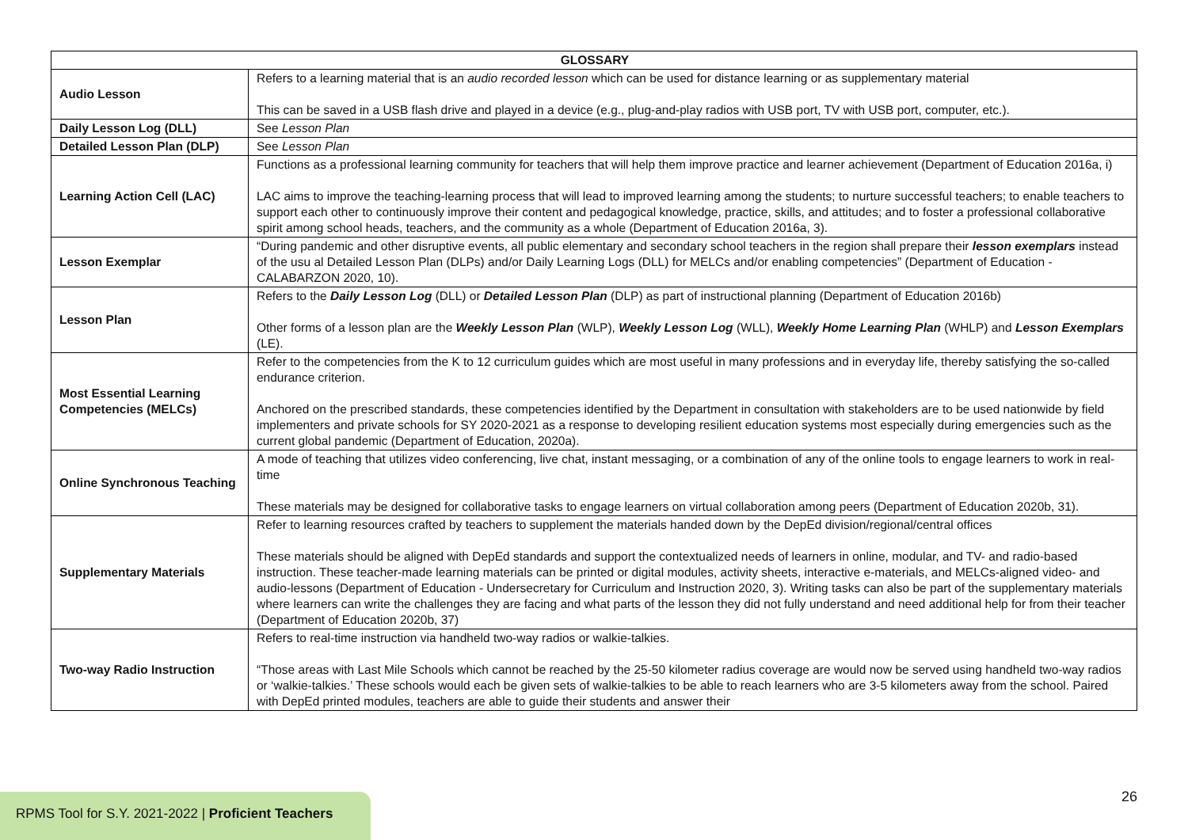| GLOSSARY | |
| --- | --- |
| Audio Lesson | Refers to a learning material that is an audio recorded lesson which can be used for distance learning or as supplementary material This can be saved in a USB flash drive and played in a device (e.g., plug-and-play radios with USB port, TV with USB port, computer, etc.). |
| Daily Lesson Log (DLL) | See Lesson Plan |
| Detailed Lesson Plan (DLP) | See Lesson Plan |
| Learning Action Cell (LAC) | Functions as a professional learning community for teachers that will help them improve practice and learner achievement (Department of Education 2016a, i) LAC aims to improve the teaching-learning process that will lead to improved learning among the students; to nurture successful teachers; to enable teachers to support each other to continuously improve their content and pedagogical knowledge, practice, skills, and attitudes; and to foster a professional collaborative spirit among school heads, teachers, and the community as a whole (Department of Education 2016a, 3). |
| Lesson Exemplar | “During pandemic and other disruptive events, all public elementary and secondary school teachers in the region shall prepare their lesson exemplars instead of the usu al Detailed Lesson Plan (DLPs) and/or Daily Learning Logs (DLL) for MELCs and/or enabling competencies” (Department of Education - CALABARZON 2020, 10). |
| Lesson Plan | Refers to the Daily Lesson Log (DLL) or Detailed Lesson Plan (DLP) as part of instructional planning (Department of Education 2016b) Other forms of a lesson plan are the Weekly Lesson Plan (WLP), Weekly Lesson Log (WLL), Weekly Home Learning Plan (WHLP) and Lesson Exemplars (LE). |
| Most Essential Learning Competencies (MELCs) | Refer to the competencies from the K to 12 curriculum guides which are most useful in many professions and in everyday life, thereby satisfying the so-called endurance criterion. Anchored on the prescribed standards, these competencies identified by the Department in consultation with stakeholders are to be used nationwide by field implementers and private schools for SY 2020-2021 as a response to developing resilient education systems most especially during emergencies such as the current global pandemic (Department of Education, 2020a). |
| Online Synchronous Teaching | A mode of teaching that utilizes video conferencing, live chat, instant messaging, or a combination of any of the online tools to engage learners to work in real-time These materials may be designed for collaborative tasks to engage learners on virtual collaboration among peers (Department of Education 2020b, 31). |
| Supplementary Materials | Refer to learning resources crafted by teachers to supplement the materials handed down by the DepEd division/regional/central offices These materials should be aligned with DepEd standards and support the contextualized needs of learners in online, modular, and TV- and radio-based instruction. These teacher-made learning materials can be printed or digital modules, activity sheets, interactive e-materials, and MELCs-aligned video- and audio-lessons (Department of Education - Undersecretary for Curriculum and Instruction 2020, 3). Writing tasks can also be part of the supplementary materials where learners can write the challenges they are facing and what parts of the lesson they did not fully understand and need additional help for from their teacher (Department of Education 2020b, 37) |
| Two-way Radio Instruction | Refers to real-time instruction via handheld two-way radios or walkie-talkies. “Those areas with Last Mile Schools which cannot be reached by the 25-50 kilometer radius coverage are would now be served using handheld two-way radios or ‘walkie-talkies.’ These schools would each be given sets of walkie-talkies to be able to reach learners who are 3-5 kilometers away from the school. Paired with DepEd printed modules, teachers are able to guide their students and answer their |
26
RPMS Tool for S.Y. 2021-2022 | Proficient Teachers